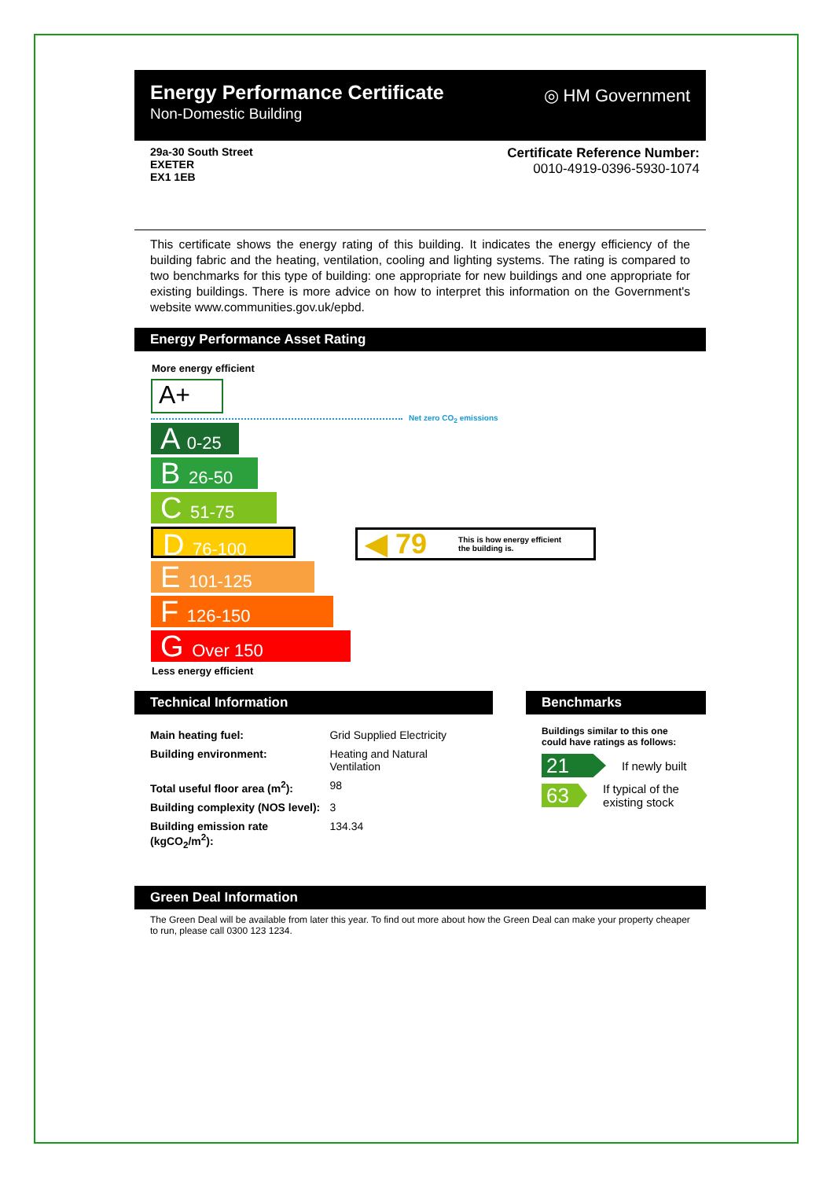Energy Performance Certificate
Non-Domestic Building
◎ HM Government
29a-30 South Street
EXETER
EX1 1EB
Certificate Reference Number:
0010-4919-0396-5930-1074
This certificate shows the energy rating of this building. It indicates the energy efficiency of the building fabric and the heating, ventilation, cooling and lighting systems. The rating is compared to two benchmarks for this type of building: one appropriate for new buildings and one appropriate for existing buildings. There is more advice on how to interpret this information on the Government's website www.communities.gov.uk/epbd.
Energy Performance Asset Rating
More energy efficient
A+
Net zero CO<sub>2</sub> emissions
A 0-25
B 26-50
C 51-75
D 76-100
◀ 79 This is how energy efficient
the building is.
E 101-125
F 126-150
G Over 150
Less energy efficient
Technical Information
| Main heating fuel: | Grid Supplied Electricity |
| Building environment: | Heating and Natural Ventilation |
| Total useful floor area (m<sup>2</sup>): | 98 |
| Building complexity (NOS level): | 3 |
| Building emission rate (kgCO<sub>2</sub>/m<sup>2</sup>): | 134.34 |
Benchmarks
Buildings similar to this one could have ratings as follows:
21
If newly built
63
If typical of the existing stock
Green Deal Information
The Green Deal will be available from later this year. To find out more about how the Green Deal can make your property cheaper to run, please call 0300 123 1234.